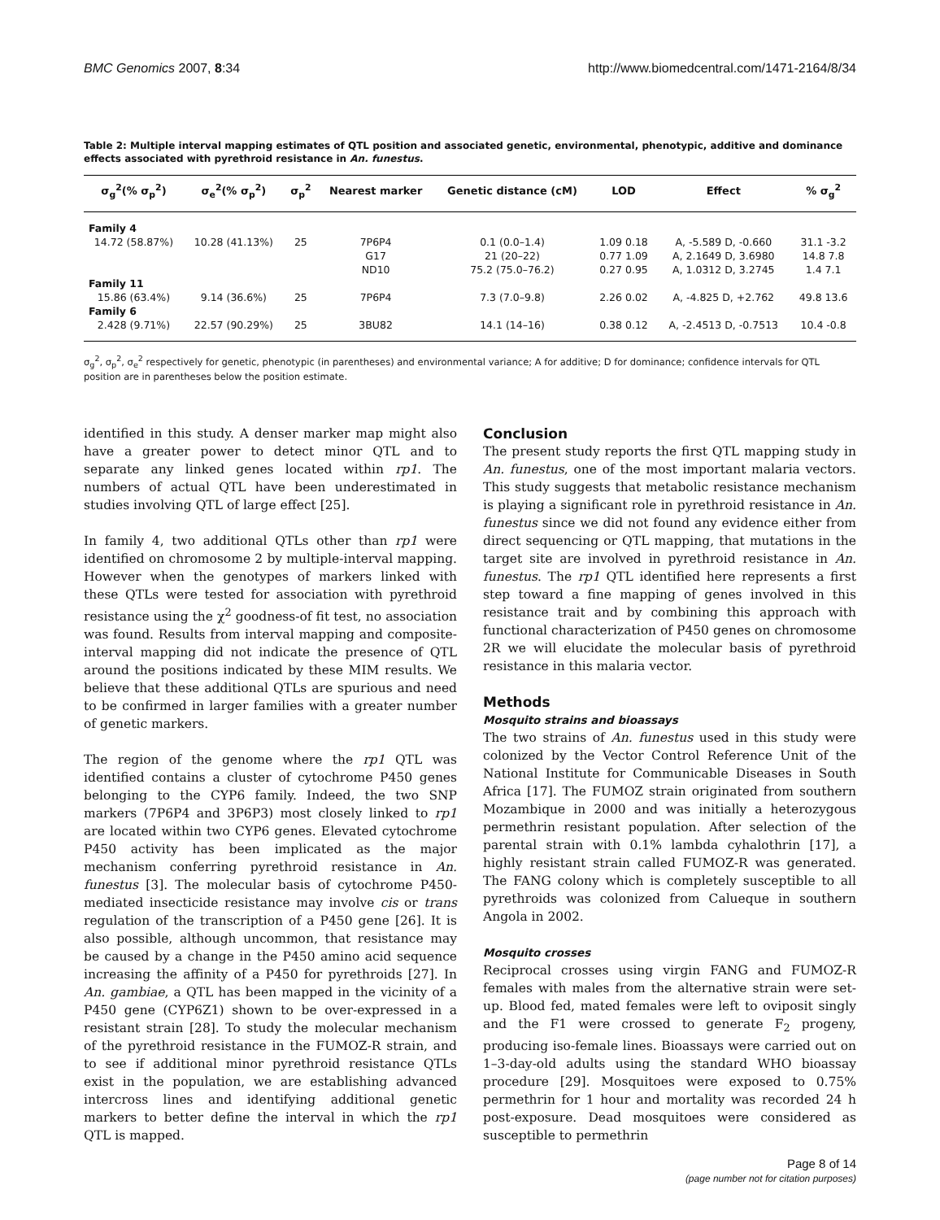BMC Genomics 2007, 8:34 http://www.biomedcentral.com/1471-2164/8/34
Table 2: Multiple interval mapping estimates of QTL position and associated genetic, environmental, phenotypic, additive and dominance effects associated with pyrethroid resistance in An. funestus.
| σ<sub>g</sub><sup>2</sup>(% σ<sub>p</sub><sup>2</sup>) | σ<sub>e</sub><sup>2</sup>(% σ<sub>p</sub><sup>2</sup>) | σ<sub>p</sub><sup>2</sup> | Nearest marker | Genetic distance (cM) | LOD | Effect | % σ<sub>g</sub><sup>2</sup> |
| --- | --- | --- | --- | --- | --- | --- | --- |
| Family 4 | | | | | | | |
| 14.72 (58.87%) | 10.28 (41.13%) | 25 | 7P6P4 | 0.1 (0.0–1.4) | 1.09 0.18 | A, -5.589 D, -0.660 | 31.1 -3.2 |
| | | | G17 | 21 (20–22) | 0.77 1.09 | A, 2.1649 D, 3.6980 | 14.8 7.8 |
| | | | ND10 | 75.2 (75.0–76.2) | 0.27 0.95 | A, 1.0312 D, 3.2745 | 1.4 7.1 |
| Family 11 | | | | | | | |
| 15.86 (63.4%) | 9.14 (36.6%) | 25 | 7P6P4 | 7.3 (7.0–9.8) | 2.26 0.02 | A, -4.825 D, +2.762 | 49.8 13.6 |
| Family 6 | | | | | | | |
| 2.428 (9.71%) | 22.57 (90.29%) | 25 | 3BU82 | 14.1 (14–16) | 0.38 0.12 | A, -2.4513 D, -0.7513 | 10.4 -0.8 |
σ<sub>g</sub><sup>2</sup>, σ<sub>p</sub><sup>2</sup>, σ<sub>e</sub><sup>2</sup> respectively for genetic, phenotypic (in parentheses) and environmental variance; A for additive; D for dominance; confidence intervals for QTL position are in parentheses below the position estimate.
identified in this study. A denser marker map might also have a greater power to detect minor QTL and to separate any linked genes located within rp1. The numbers of actual QTL have been underestimated in studies involving QTL of large effect [25].
In family 4, two additional QTLs other than rp1 were identified on chromosome 2 by multiple-interval mapping. However when the genotypes of markers linked with these QTLs were tested for association with pyrethroid resistance using the χ<sup>2</sup> goodness-of fit test, no association was found. Results from interval mapping and composite-interval mapping did not indicate the presence of QTL around the positions indicated by these MIM results. We believe that these additional QTLs are spurious and need to be confirmed in larger families with a greater number of genetic markers.
The region of the genome where the rp1 QTL was identified contains a cluster of cytochrome P450 genes belonging to the CYP6 family. Indeed, the two SNP markers (7P6P4 and 3P6P3) most closely linked to rp1 are located within two CYP6 genes. Elevated cytochrome P450 activity has been implicated as the major mechanism conferring pyrethroid resistance in An. funestus [3]. The molecular basis of cytochrome P450-mediated insecticide resistance may involve cis or trans regulation of the transcription of a P450 gene [26]. It is also possible, although uncommon, that resistance may be caused by a change in the P450 amino acid sequence increasing the affinity of a P450 for pyrethroids [27]. In An. gambiae, a QTL has been mapped in the vicinity of a P450 gene (CYP6Z1) shown to be over-expressed in a resistant strain [28]. To study the molecular mechanism of the pyrethroid resistance in the FUMOZ-R strain, and to see if additional minor pyrethroid resistance QTLs exist in the population, we are establishing advanced intercross lines and identifying additional genetic markers to better define the interval in which the rp1 QTL is mapped.
Conclusion
The present study reports the first QTL mapping study in An. funestus, one of the most important malaria vectors. This study suggests that metabolic resistance mechanism is playing a significant role in pyrethroid resistance in An. funestus since we did not found any evidence either from direct sequencing or QTL mapping, that mutations in the target site are involved in pyrethroid resistance in An. funestus. The rp1 QTL identified here represents a first step toward a fine mapping of genes involved in this resistance trait and by combining this approach with functional characterization of P450 genes on chromosome 2R we will elucidate the molecular basis of pyrethroid resistance in this malaria vector.
Methods
Mosquito strains and bioassays
The two strains of An. funestus used in this study were colonized by the Vector Control Reference Unit of the National Institute for Communicable Diseases in South Africa [17]. The FUMOZ strain originated from southern Mozambique in 2000 and was initially a heterozygous permethrin resistant population. After selection of the parental strain with 0.1% lambda cyhalothrin [17], a highly resistant strain called FUMOZ-R was generated. The FANG colony which is completely susceptible to all pyrethroids was colonized from Calueque in southern Angola in 2002.
Mosquito crosses
Reciprocal crosses using virgin FANG and FUMOZ-R females with males from the alternative strain were set-up. Blood fed, mated females were left to oviposit singly and the F1 were crossed to generate F<sub>2</sub> progeny, producing iso-female lines. Bioassays were carried out on 1–3-day-old adults using the standard WHO bioassay procedure [29]. Mosquitoes were exposed to 0.75% permethrin for 1 hour and mortality was recorded 24 h post-exposure. Dead mosquitoes were considered as susceptible to permethrin
Page 8 of 14
(page number not for citation purposes)